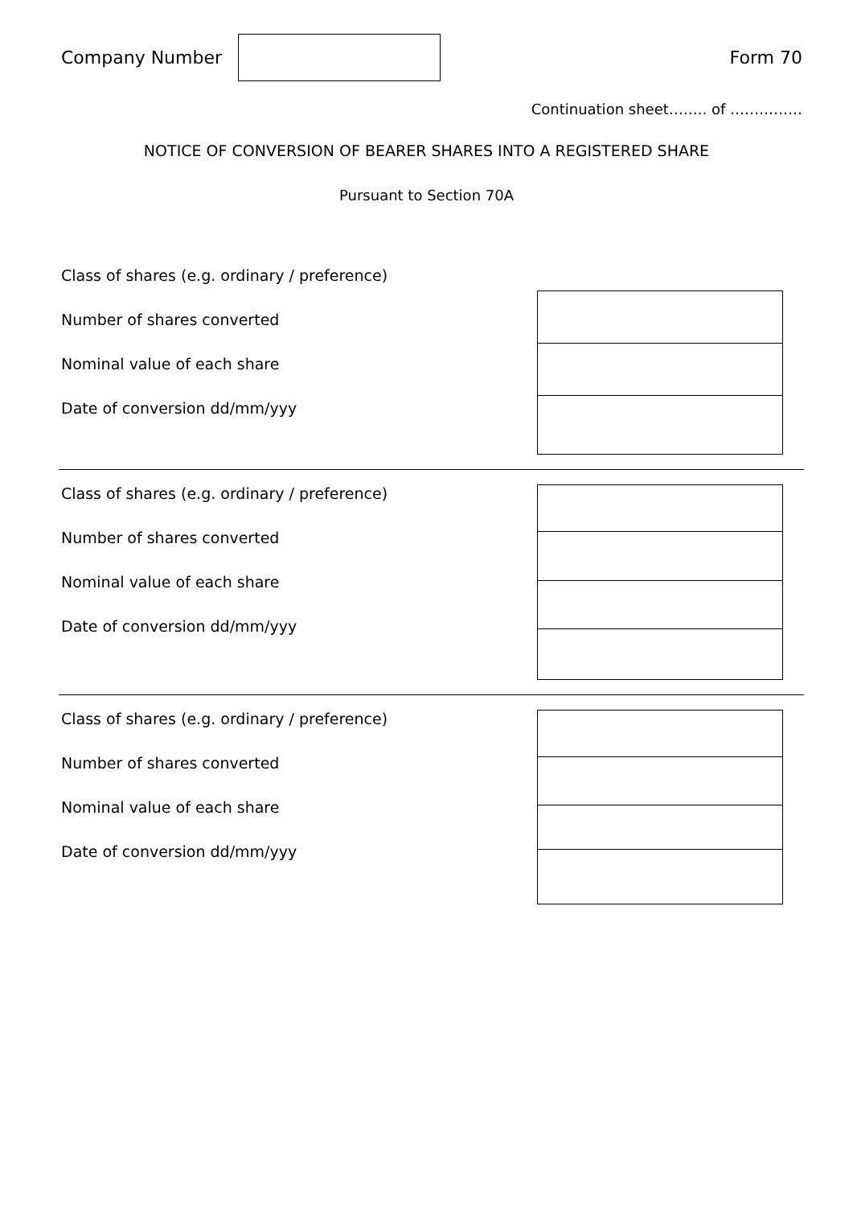Company Number Form 70
Continuation sheet…….. of ……………
NOTICE OF CONVERSION OF BEARER SHARES INTO A REGISTERED SHARE
Pursuant to Section 70A
Class of shares (e.g. ordinary / preference)
Number of shares converted
Nominal value of each share
Date of conversion dd/mm/yyy
Class of shares (e.g. ordinary / preference)
Number of shares converted
Nominal value of each share
Date of conversion dd/mm/yyy
Class of shares (e.g. ordinary / preference)
Number of shares converted
Nominal value of each share
Date of conversion dd/mm/yyy